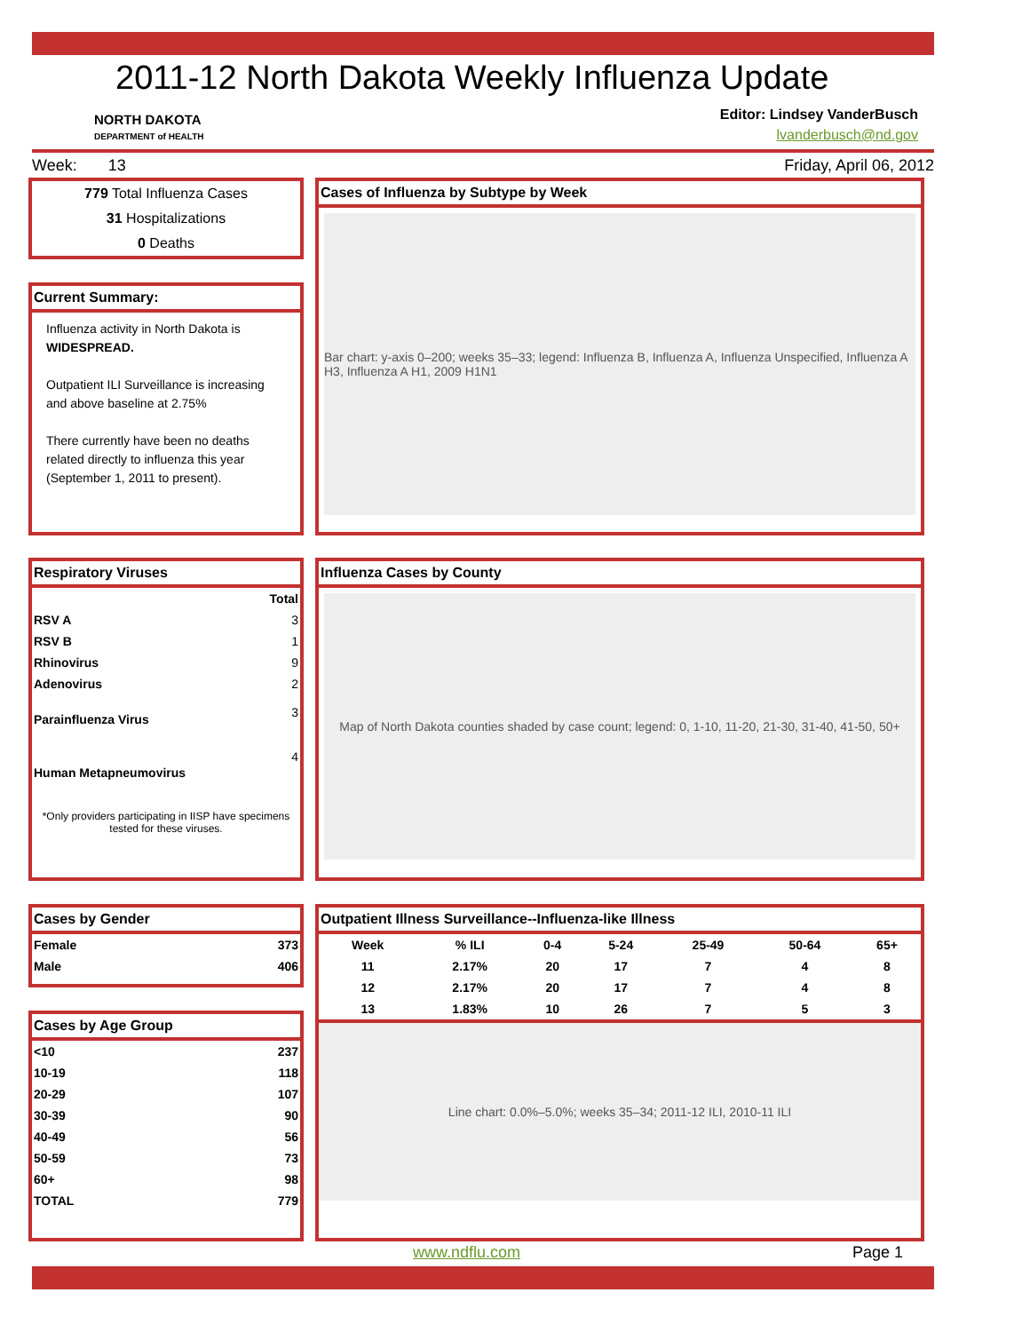2011-12 North Dakota Weekly Influenza Update
NORTH DAKOTA
DEPARTMENT of HEALTH
Editor: Lindsey VanderBusch
lvanderbusch@nd.gov
Week: 13 Friday, April 06, 2012
779 Total Influenza Cases
31 Hospitalizations
0 Deaths
Current Summary:
Influenza activity in North Dakota is WIDESPREAD.
Outpatient ILI Surveillance is increasing and above baseline at 2.75%
There currently have been no deaths related directly to influenza this year (September 1, 2011 to present).
Cases of Influenza by Subtype by Week
Bar chart: y-axis 0–200; weeks 35–33; legend: Influenza B, Influenza A, Influenza Unspecified, Influenza A H3, Influenza A H1, 2009 H1N1
Respiratory Viruses
| | Total |
| --- | --- |
| RSV A | 3 |
| RSV B | 1 |
| Rhinovirus | 9 |
| Adenovirus | 2 |
| Parainfluenza Virus | 3 |
| Human Metapneumovirus | 4 |
*Only providers participating in IISP have specimens tested for these viruses.
Influenza Cases by County
Map of North Dakota counties shaded by case count; legend: 0, 1-10, 11-20, 21-30, 31-40, 41-50, 50+
Cases by Gender
| Female | 373 |
| Male | 406 |
Cases by Age Group
| <10 | 237 |
| 10-19 | 118 |
| 20-29 | 107 |
| 30-39 | 90 |
| 40-49 | 56 |
| 50-59 | 73 |
| 60+ | 98 |
| TOTAL | 779 |
Outpatient Illness Surveillance--Influenza-like Illness
| Week | % ILI | 0-4 | 5-24 | 25-49 | 50-64 | 65+ |
| --- | --- | --- | --- | --- | --- | --- |
| 11 | 2.17% | 20 | 17 | 7 | 4 | 8 |
| 12 | 2.17% | 20 | 17 | 7 | 4 | 8 |
| 13 | 1.83% | 10 | 26 | 7 | 5 | 3 |
Line chart: 0.0%–5.0%; weeks 35–34; 2011-12 ILI, 2010-11 ILI
www.ndflu.com Page 1